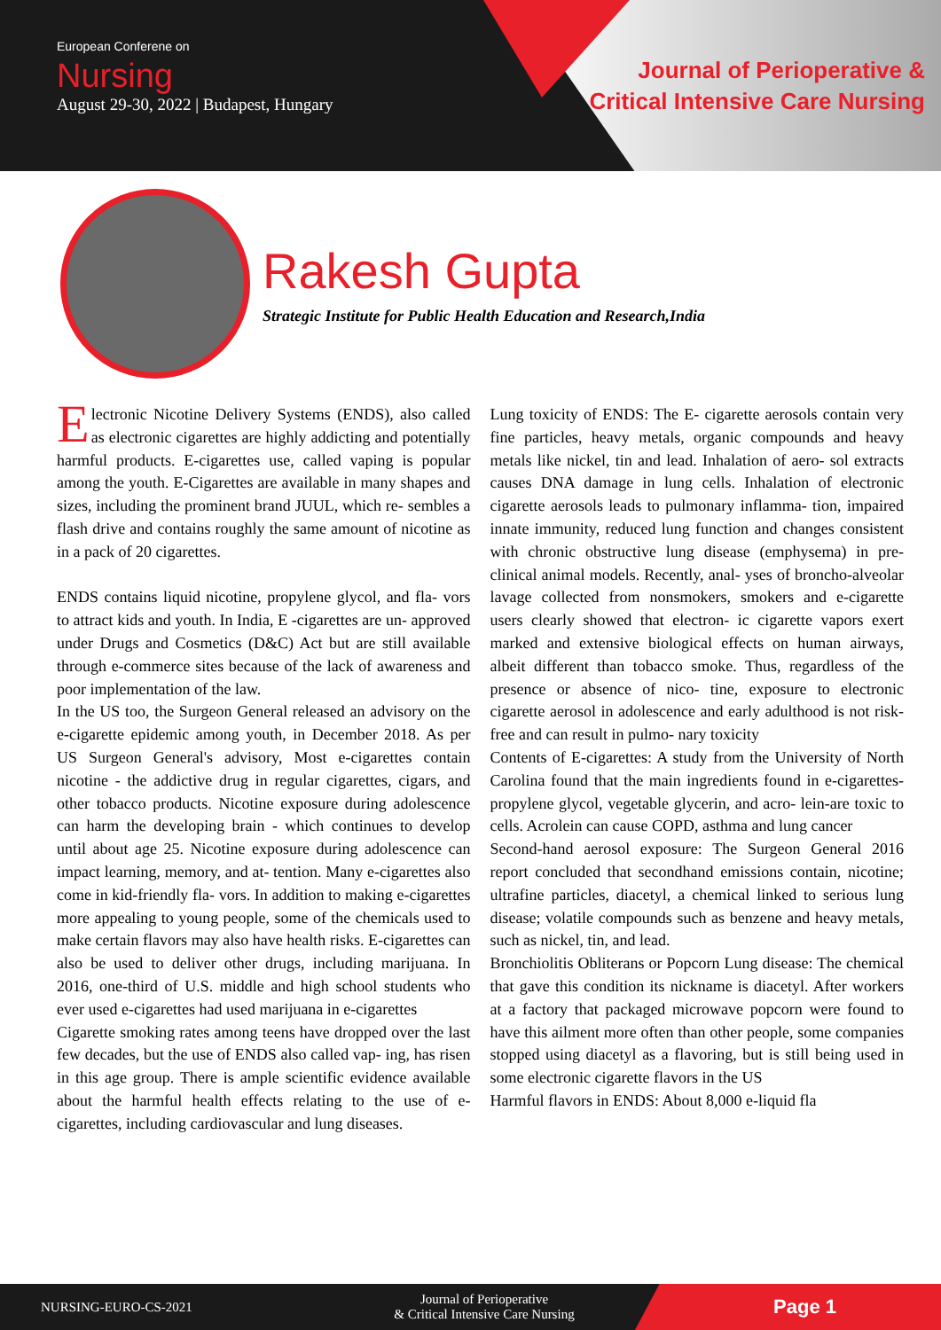European Conferene on
Nursing
August 29-30, 2022 | Budapest, Hungary
Journal of Perioperative &
Critical Intensive Care Nursing
Rakesh Gupta
Strategic Institute for Public Health Education and Research,India
Electronic Nicotine Delivery Systems (ENDS), also called as electronic cigarettes are highly addicting and potentially harmful products. E-cigarettes use, called vaping is popular among the youth. E-Cigarettes are available in many shapes and sizes, including the prominent brand JUUL, which re- sembles a flash drive and contains roughly the same amount of nicotine as in a pack of 20 cigarettes.
ENDS contains liquid nicotine, propylene glycol, and fla- vors to attract kids and youth. In India, E -cigarettes are un- approved under Drugs and Cosmetics (D&C) Act but are still available through e-commerce sites because of the lack of awareness and poor implementation of the law.
In the US too, the Surgeon General released an advisory on the e-cigarette epidemic among youth, in December 2018. As per US Surgeon General's advisory, Most e-cigarettes contain nicotine - the addictive drug in regular cigarettes, cigars, and other tobacco products. Nicotine exposure during adolescence can harm the developing brain - which continues to develop until about age 25. Nicotine exposure during adolescence can impact learning, memory, and at- tention. Many e-cigarettes also come in kid-friendly fla- vors. In addition to making e-cigarettes more appealing to young people, some of the chemicals used to make certain flavors may also have health risks. E-cigarettes can also be used to deliver other drugs, including marijuana. In 2016, one-third of U.S. middle and high school students who ever used e-cigarettes had used marijuana in e-cigarettes
Cigarette smoking rates among teens have dropped over the last few decades, but the use of ENDS also called vap- ing, has risen in this age group. There is ample scientific evidence available about the harmful health effects relating to the use of e-cigarettes, including cardiovascular and lung diseases.
Lung toxicity of ENDS: The E- cigarette aerosols contain very fine particles, heavy metals, organic compounds and heavy metals like nickel, tin and lead. Inhalation of aero- sol extracts causes DNA damage in lung cells. Inhalation of electronic cigarette aerosols leads to pulmonary inflamma- tion, impaired innate immunity, reduced lung function and changes consistent with chronic obstructive lung disease (emphysema) in pre-clinical animal models. Recently, anal- yses of broncho-alveolar lavage collected from nonsmokers, smokers and e-cigarette users clearly showed that electron- ic cigarette vapors exert marked and extensive biological effects on human airways, albeit different than tobacco smoke. Thus, regardless of the presence or absence of nico- tine, exposure to electronic cigarette aerosol in adolescence and early adulthood is not risk-free and can result in pulmo- nary toxicity
Contents of E-cigarettes: A study from the University of North Carolina found that the main ingredients found in e-cigarettes-propylene glycol, vegetable glycerin, and acro- lein-are toxic to cells. Acrolein can cause COPD, asthma and lung cancer
Second-hand aerosol exposure: The Surgeon General 2016 report concluded that secondhand emissions contain, nicotine; ultrafine particles, diacetyl, a chemical linked to serious lung disease; volatile compounds such as benzene and heavy metals, such as nickel, tin, and lead.
Bronchiolitis Obliterans or Popcorn Lung disease: The chemical that gave this condition its nickname is diacetyl. After workers at a factory that packaged microwave popcorn were found to have this ailment more often than other people, some companies stopped using diacetyl as a flavoring, but is still being used in some electronic cigarette flavors in the US
Harmful flavors in ENDS: About 8,000 e-liquid fla
NURSING-EURO-CS-2021
Journal of Perioperative
& Critical Intensive Care Nursing
Page 1